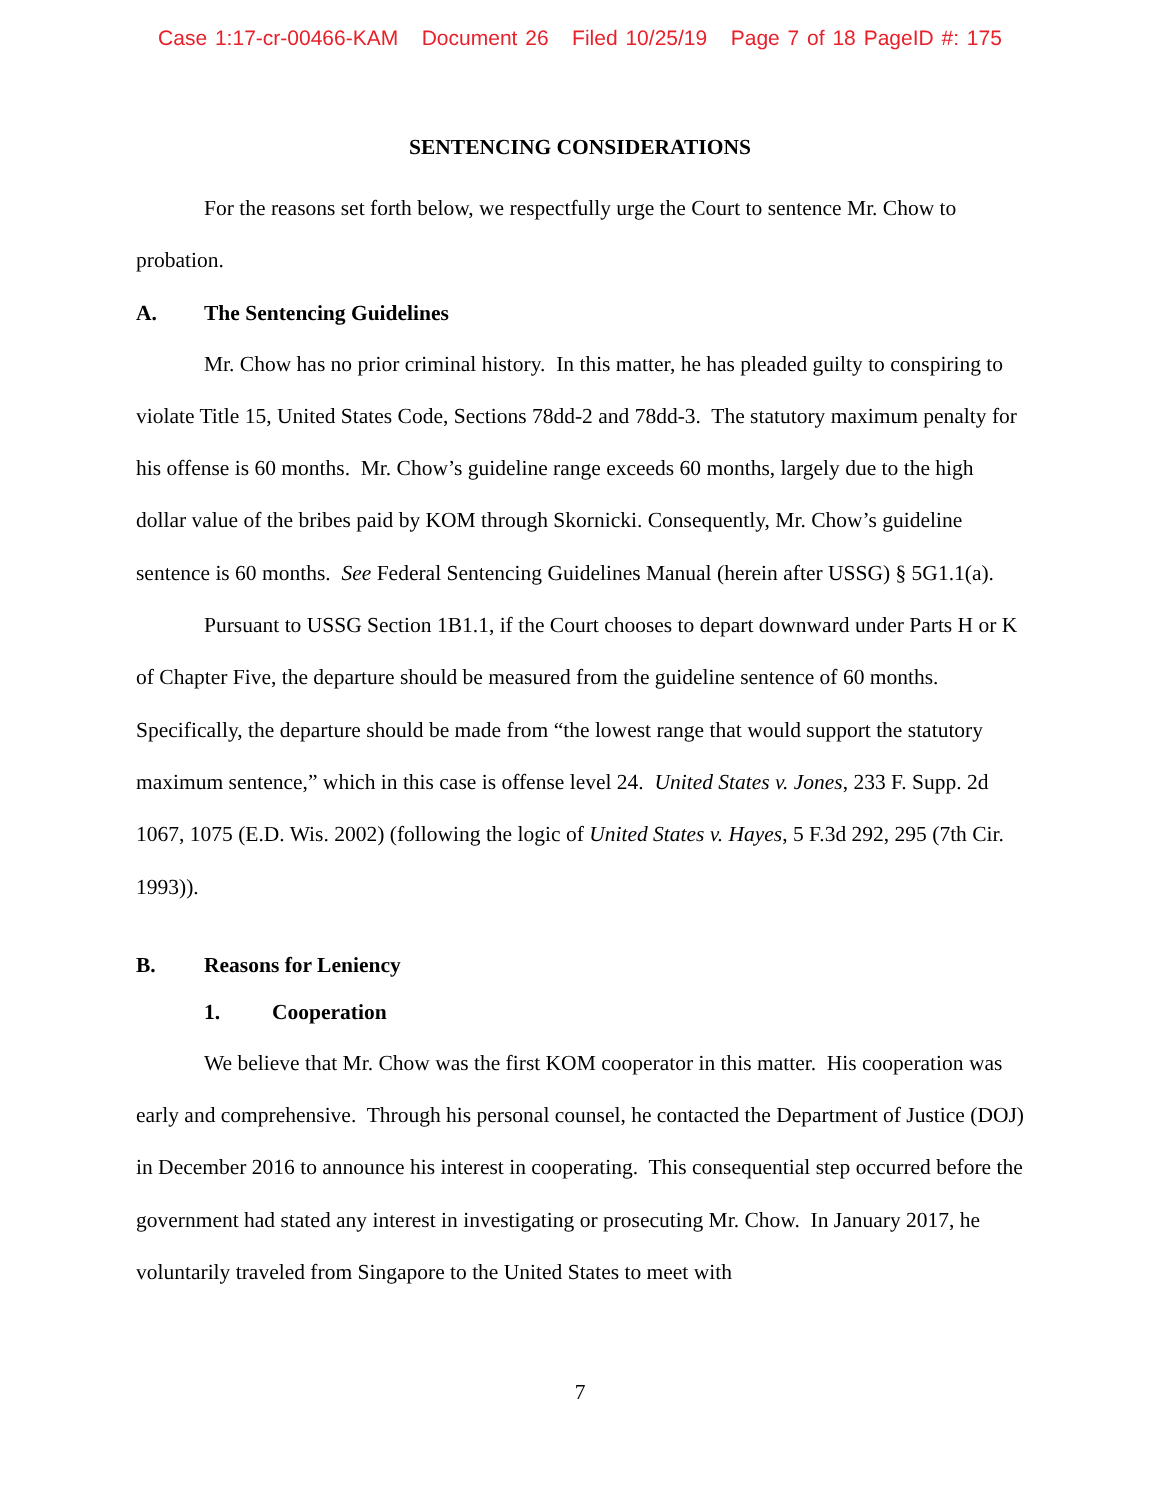Case 1:17-cr-00466-KAM Document 26 Filed 10/25/19 Page 7 of 18 PageID #: 175
SENTENCING CONSIDERATIONS
For the reasons set forth below, we respectfully urge the Court to sentence Mr. Chow to probation.
A. The Sentencing Guidelines
Mr. Chow has no prior criminal history. In this matter, he has pleaded guilty to conspiring to violate Title 15, United States Code, Sections 78dd-2 and 78dd-3. The statutory maximum penalty for his offense is 60 months. Mr. Chow’s guideline range exceeds 60 months, largely due to the high dollar value of the bribes paid by KOM through Skornicki. Consequently, Mr. Chow’s guideline sentence is 60 months. See Federal Sentencing Guidelines Manual (herein after USSG) § 5G1.1(a).
Pursuant to USSG Section 1B1.1, if the Court chooses to depart downward under Parts H or K of Chapter Five, the departure should be measured from the guideline sentence of 60 months. Specifically, the departure should be made from “the lowest range that would support the statutory maximum sentence,” which in this case is offense level 24. United States v. Jones, 233 F. Supp. 2d 1067, 1075 (E.D. Wis. 2002) (following the logic of United States v. Hayes, 5 F.3d 292, 295 (7th Cir. 1993)).
B. Reasons for Leniency
1. Cooperation
We believe that Mr. Chow was the first KOM cooperator in this matter. His cooperation was early and comprehensive. Through his personal counsel, he contacted the Department of Justice (DOJ) in December 2016 to announce his interest in cooperating. This consequential step occurred before the government had stated any interest in investigating or prosecuting Mr. Chow. In January 2017, he voluntarily traveled from Singapore to the United States to meet with
7